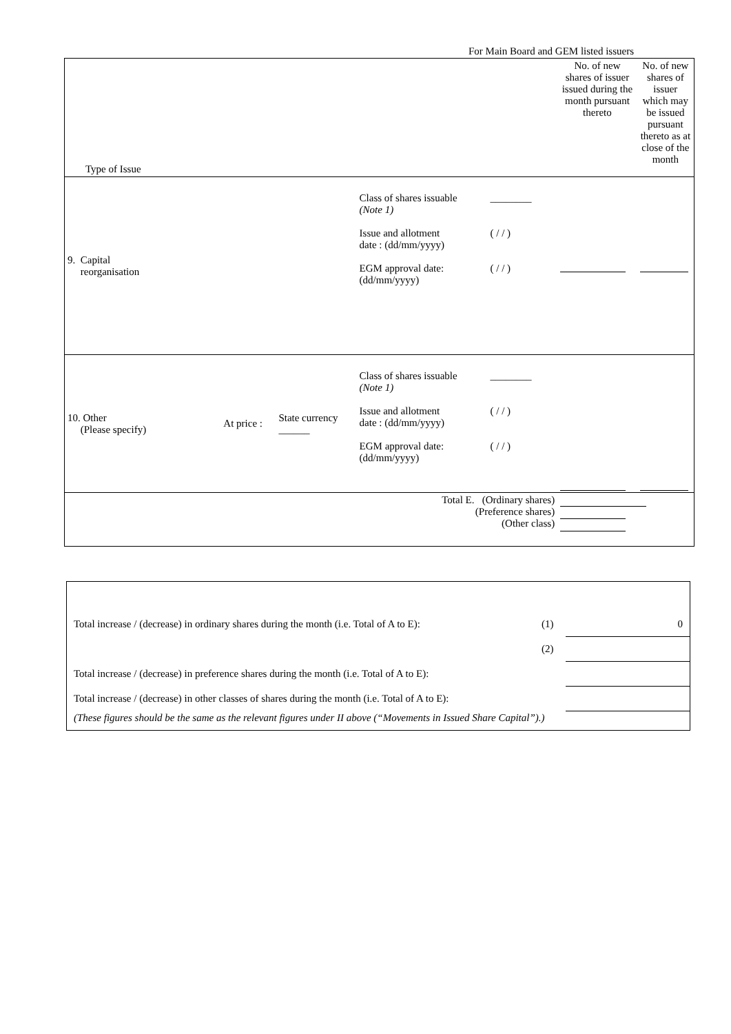For Main Board and GEM listed issuers
| Type of Issue | | | | | No. of new shares of issuer issued during the month pursuant thereto | No. of new shares of issuer which may be issued pursuant thereto as at close of the month |
| 9. Capital reorganisation | | | Class of shares issuable (Note 1) Issue and allotment date : (dd/mm/yyyy) EGM approval date: (dd/mm/yyyy) | ________ ( / / ) ( / / ) | | |
| 10. Other (Please specify) | At price : | State currency ______ | Class of shares issuable (Note 1) Issue and allotment date : (dd/mm/yyyy) EGM approval date: (dd/mm/yyyy) | ________ ( / / ) ( / / ) | | |
| Total E. (Ordinary shares) (Preference shares) (Other class) | | | | | | |
| Total increase / (decrease) in ordinary shares during the month (i.e. Total of A to E): | (1) | 0 |
| | (2) | |
| Total increase / (decrease) in preference shares during the month (i.e. Total of A to E): | | |
| Total increase / (decrease) in other classes of shares during the month (i.e. Total of A to E): | | |
| (These figures should be the same as the relevant figures under II above (“Movements in Issued Share Capital”).) | | |